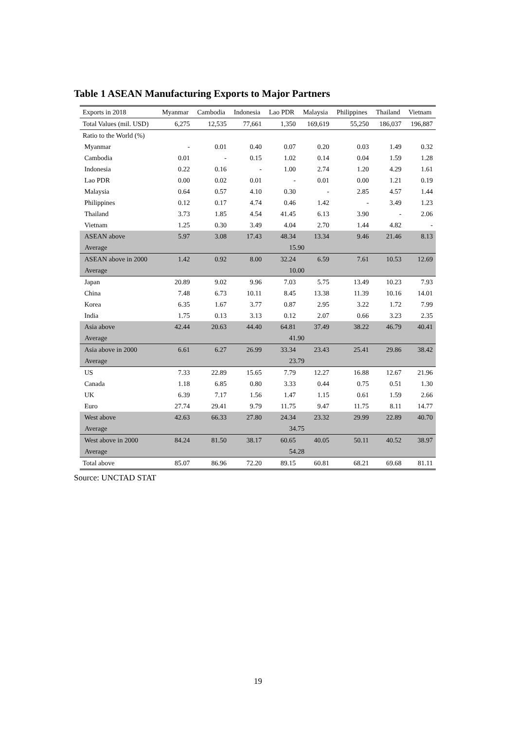Table 1 ASEAN Manufacturing Exports to Major Partners
| Exports in 2018 | Myanmar | Cambodia | Indonesia | Lao PDR | Malaysia | Philippines | Thailand | Vietnam |
| --- | --- | --- | --- | --- | --- | --- | --- | --- |
| Total Values (mil. USD) | 6,275 | 12,535 | 77,661 | 1,350 | 169,619 | 55,250 | 186,037 | 196,887 |
| Ratio to the World (%) | | | | | | | | |
| Myanmar | - | 0.01 | 0.40 | 0.07 | 0.20 | 0.03 | 1.49 | 0.32 |
| Cambodia | 0.01 | - | 0.15 | 1.02 | 0.14 | 0.04 | 1.59 | 1.28 |
| Indonesia | 0.22 | 0.16 | - | 1.00 | 2.74 | 1.20 | 4.29 | 1.61 |
| Lao PDR | 0.00 | 0.02 | 0.01 | - | 0.01 | 0.00 | 1.21 | 0.19 |
| Malaysia | 0.64 | 0.57 | 4.10 | 0.30 | - | 2.85 | 4.57 | 1.44 |
| Philippines | 0.12 | 0.17 | 4.74 | 0.46 | 1.42 | - | 3.49 | 1.23 |
| Thailand | 3.73 | 1.85 | 4.54 | 41.45 | 6.13 | 3.90 | - | 2.06 |
| Vietnam | 1.25 | 0.30 | 3.49 | 4.04 | 2.70 | 1.44 | 4.82 | - |
| ASEAN above | 5.97 | 3.08 | 17.43 | 48.34 | 13.34 | 9.46 | 21.46 | 8.13 |
| Average | 15.90 | | | | | | | |
| ASEAN above in 2000 | 1.42 | 0.92 | 8.00 | 32.24 | 6.59 | 7.61 | 10.53 | 12.69 |
| Average | 10.00 | | | | | | | |
| Japan | 20.89 | 9.02 | 9.96 | 7.03 | 5.75 | 13.49 | 10.23 | 7.93 |
| China | 7.48 | 6.73 | 10.11 | 8.45 | 13.38 | 11.39 | 10.16 | 14.01 |
| Korea | 6.35 | 1.67 | 3.77 | 0.87 | 2.95 | 3.22 | 1.72 | 7.99 |
| India | 1.75 | 0.13 | 3.13 | 0.12 | 2.07 | 0.66 | 3.23 | 2.35 |
| Asia above | 42.44 | 20.63 | 44.40 | 64.81 | 37.49 | 38.22 | 46.79 | 40.41 |
| Average | 41.90 | | | | | | | |
| Asia above in 2000 | 6.61 | 6.27 | 26.99 | 33.34 | 23.43 | 25.41 | 29.86 | 38.42 |
| Average | 23.79 | | | | | | | |
| US | 7.33 | 22.89 | 15.65 | 7.79 | 12.27 | 16.88 | 12.67 | 21.96 |
| Canada | 1.18 | 6.85 | 0.80 | 3.33 | 0.44 | 0.75 | 0.51 | 1.30 |
| UK | 6.39 | 7.17 | 1.56 | 1.47 | 1.15 | 0.61 | 1.59 | 2.66 |
| Euro | 27.74 | 29.41 | 9.79 | 11.75 | 9.47 | 11.75 | 8.11 | 14.77 |
| West above | 42.63 | 66.33 | 27.80 | 24.34 | 23.32 | 29.99 | 22.89 | 40.70 |
| Average | 34.75 | | | | | | | |
| West above in 2000 | 84.24 | 81.50 | 38.17 | 60.65 | 40.05 | 50.11 | 40.52 | 38.97 |
| Average | 54.28 | | | | | | | |
| Total above | 85.07 | 86.96 | 72.20 | 89.15 | 60.81 | 68.21 | 69.68 | 81.11 |
Source: UNCTAD STAT
19